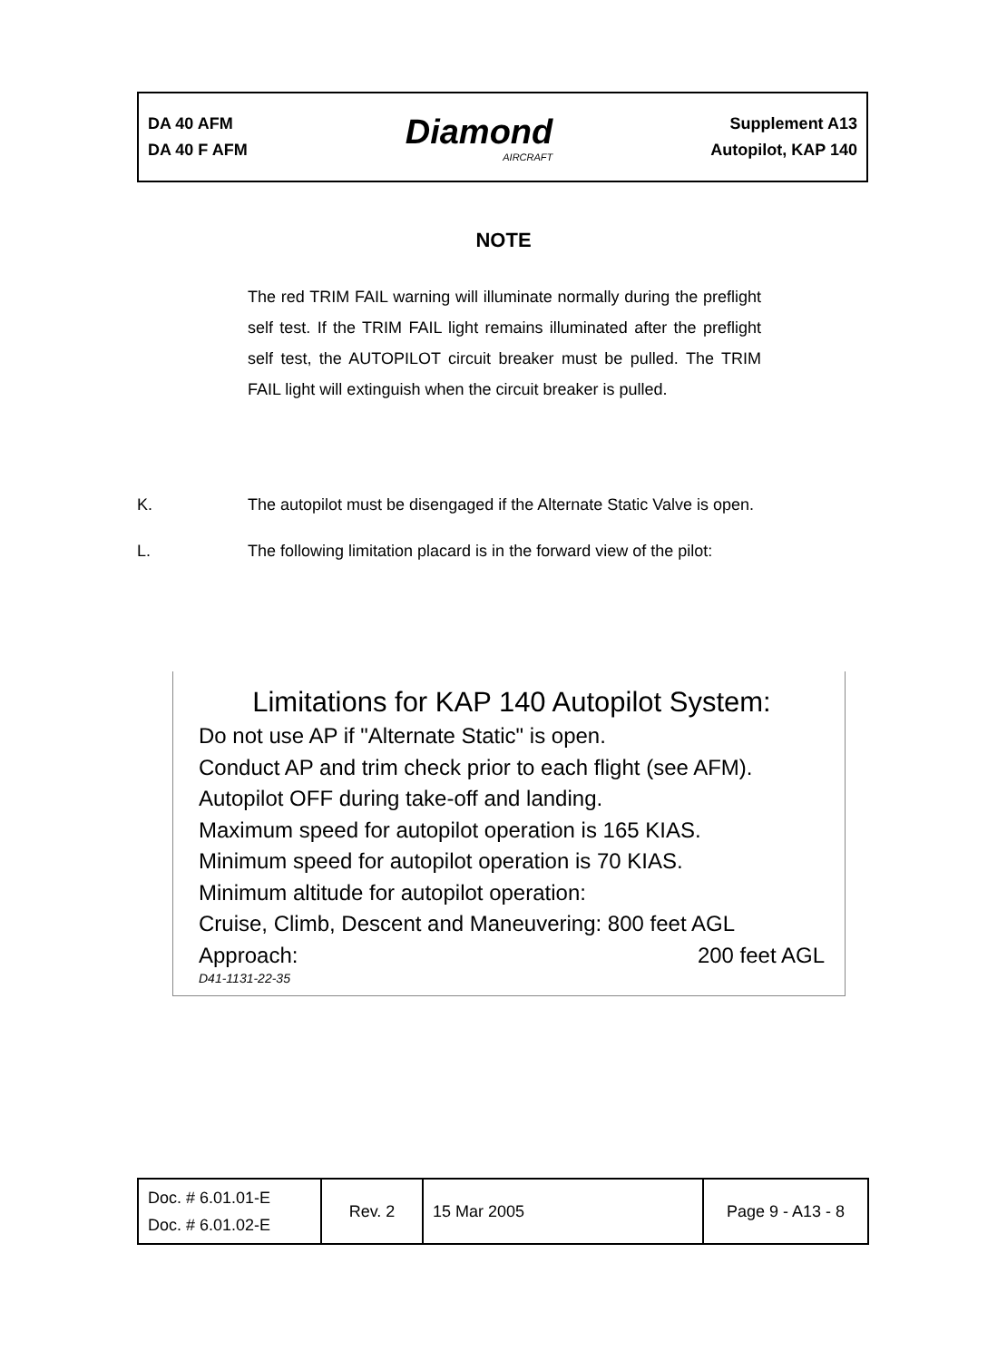DA 40 AFM
DA 40 F AFM
Diamond
AIRCRAFT
Supplement A13
Autopilot, KAP 140
NOTE
The red TRIM FAIL warning will illuminate normally during the preflight self test. If the TRIM FAIL light remains illuminated after the preflight self test, the AUTOPILOT circuit breaker must be pulled. The TRIM FAIL light will extinguish when the circuit breaker is pulled.
K. The autopilot must be disengaged if the Alternate Static Valve is open.
L. The following limitation placard is in the forward view of the pilot:
Limitations for KAP 140 Autopilot System:
Do not use AP if "Alternate Static" is open.
Conduct AP and trim check prior to each flight (see AFM).
Autopilot OFF during take-off and landing.
Maximum speed for autopilot operation is 165 KIAS.
Minimum speed for autopilot operation is 70 KIAS.
Minimum altitude for autopilot operation:
Cruise, Climb, Descent and Maneuvering: 800 feet AGL
Approach: 200 feet AGL
D41-1131-22-35
| Doc. # 6.01.01-E Doc. # 6.01.02-E | Rev. 2 | 15 Mar 2005 | Page 9 - A13 - 8 |